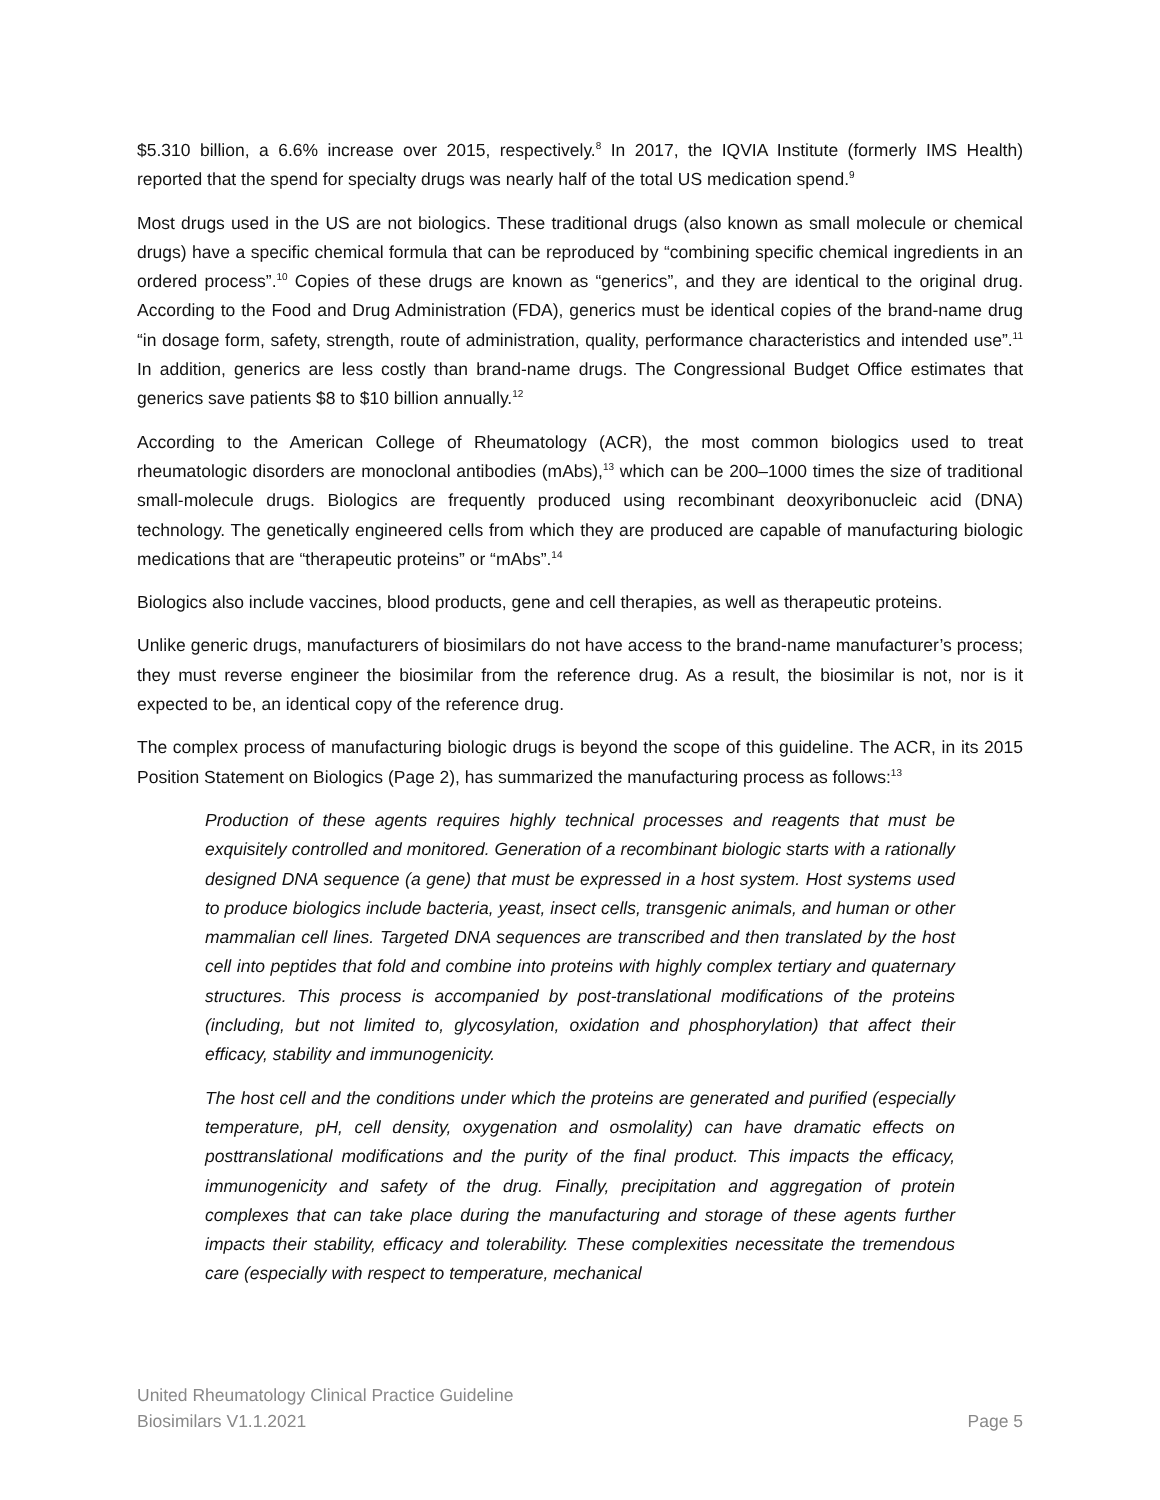$5.310 billion, a 6.6% increase over 2015, respectively.<sup>8</sup> In 2017, the IQVIA Institute (formerly IMS Health) reported that the spend for specialty drugs was nearly half of the total US medication spend.<sup>9</sup>
Most drugs used in the US are not biologics. These traditional drugs (also known as small molecule or chemical drugs) have a specific chemical formula that can be reproduced by “combining specific chemical ingredients in an ordered process”.<sup>10</sup> Copies of these drugs are known as “generics”, and they are identical to the original drug. According to the Food and Drug Administration (FDA), generics must be identical copies of the brand-name drug “in dosage form, safety, strength, route of administration, quality, performance characteristics and intended use”.<sup>11</sup> In addition, generics are less costly than brand-name drugs. The Congressional Budget Office estimates that generics save patients $8 to $10 billion annually.<sup>12</sup>
According to the American College of Rheumatology (ACR), the most common biologics used to treat rheumatologic disorders are monoclonal antibodies (mAbs),<sup>13</sup> which can be 200–1000 times the size of traditional small-molecule drugs. Biologics are frequently produced using recombinant deoxyribonucleic acid (DNA) technology. The genetically engineered cells from which they are produced are capable of manufacturing biologic medications that are “therapeutic proteins” or “mAbs”.<sup>14</sup>
Biologics also include vaccines, blood products, gene and cell therapies, as well as therapeutic proteins.
Unlike generic drugs, manufacturers of biosimilars do not have access to the brand-name manufacturer’s process; they must reverse engineer the biosimilar from the reference drug. As a result, the biosimilar is not, nor is it expected to be, an identical copy of the reference drug.
The complex process of manufacturing biologic drugs is beyond the scope of this guideline. The ACR, in its 2015 Position Statement on Biologics (Page 2), has summarized the manufacturing process as follows:<sup>13</sup>
Production of these agents requires highly technical processes and reagents that must be exquisitely controlled and monitored. Generation of a recombinant biologic starts with a rationally designed DNA sequence (a gene) that must be expressed in a host system. Host systems used to produce biologics include bacteria, yeast, insect cells, transgenic animals, and human or other mammalian cell lines. Targeted DNA sequences are transcribed and then translated by the host cell into peptides that fold and combine into proteins with highly complex tertiary and quaternary structures. This process is accompanied by post-translational modifications of the proteins (including, but not limited to, glycosylation, oxidation and phosphorylation) that affect their efficacy, stability and immunogenicity.
The host cell and the conditions under which the proteins are generated and purified (especially temperature, pH, cell density, oxygenation and osmolality) can have dramatic effects on posttranslational modifications and the purity of the final product. This impacts the efficacy, immunogenicity and safety of the drug. Finally, precipitation and aggregation of protein complexes that can take place during the manufacturing and storage of these agents further impacts their stability, efficacy and tolerability. These complexities necessitate the tremendous care (especially with respect to temperature, mechanical
United Rheumatology Clinical Practice Guideline
Biosimilars V1.1.2021
Page 5